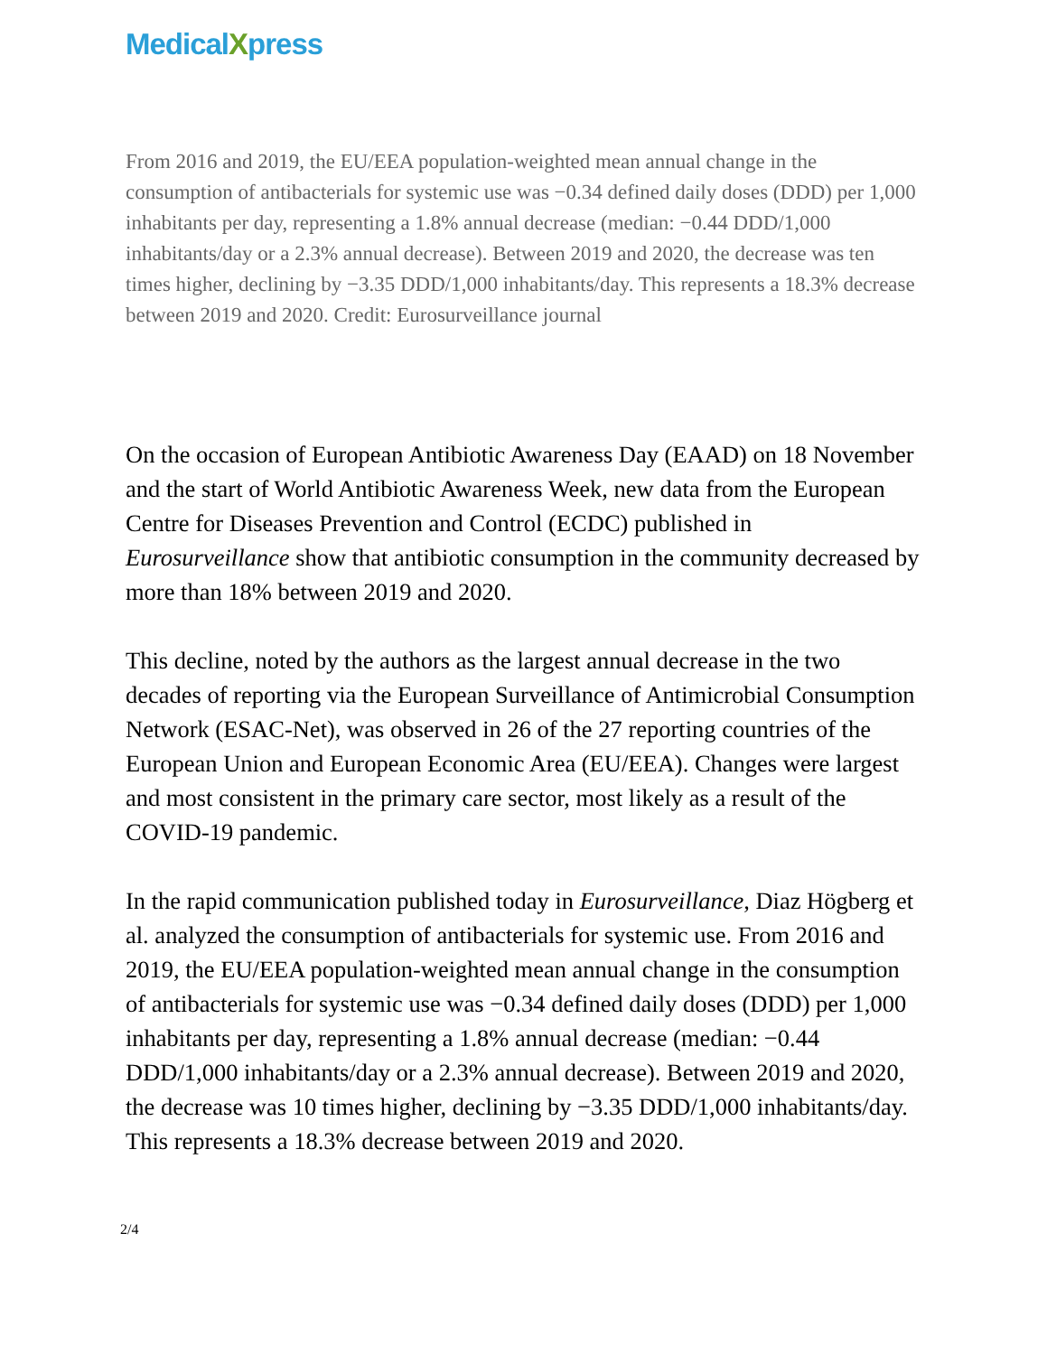MedicalXpress
From 2016 and 2019, the EU/EEA population-weighted mean annual change in the consumption of antibacterials for systemic use was −0.34 defined daily doses (DDD) per 1,000 inhabitants per day, representing a 1.8% annual decrease (median: −0.44 DDD/1,000 inhabitants/day or a 2.3% annual decrease). Between 2019 and 2020, the decrease was ten times higher, declining by −3.35 DDD/1,000 inhabitants/day. This represents a 18.3% decrease between 2019 and 2020. Credit: Eurosurveillance journal
On the occasion of European Antibiotic Awareness Day (EAAD) on 18 November and the start of World Antibiotic Awareness Week, new data from the European Centre for Diseases Prevention and Control (ECDC) published in Eurosurveillance show that antibiotic consumption in the community decreased by more than 18% between 2019 and 2020.
This decline, noted by the authors as the largest annual decrease in the two decades of reporting via the European Surveillance of Antimicrobial Consumption Network (ESAC-Net), was observed in 26 of the 27 reporting countries of the European Union and European Economic Area (EU/EEA). Changes were largest and most consistent in the primary care sector, most likely as a result of the COVID-19 pandemic.
In the rapid communication published today in Eurosurveillance, Diaz Högberg et al. analyzed the consumption of antibacterials for systemic use. From 2016 and 2019, the EU/EEA population-weighted mean annual change in the consumption of antibacterials for systemic use was −0.34 defined daily doses (DDD) per 1,000 inhabitants per day, representing a 1.8% annual decrease (median: −0.44 DDD/1,000 inhabitants/day or a 2.3% annual decrease). Between 2019 and 2020, the decrease was 10 times higher, declining by −3.35 DDD/1,000 inhabitants/day. This represents a 18.3% decrease between 2019 and 2020.
2/4